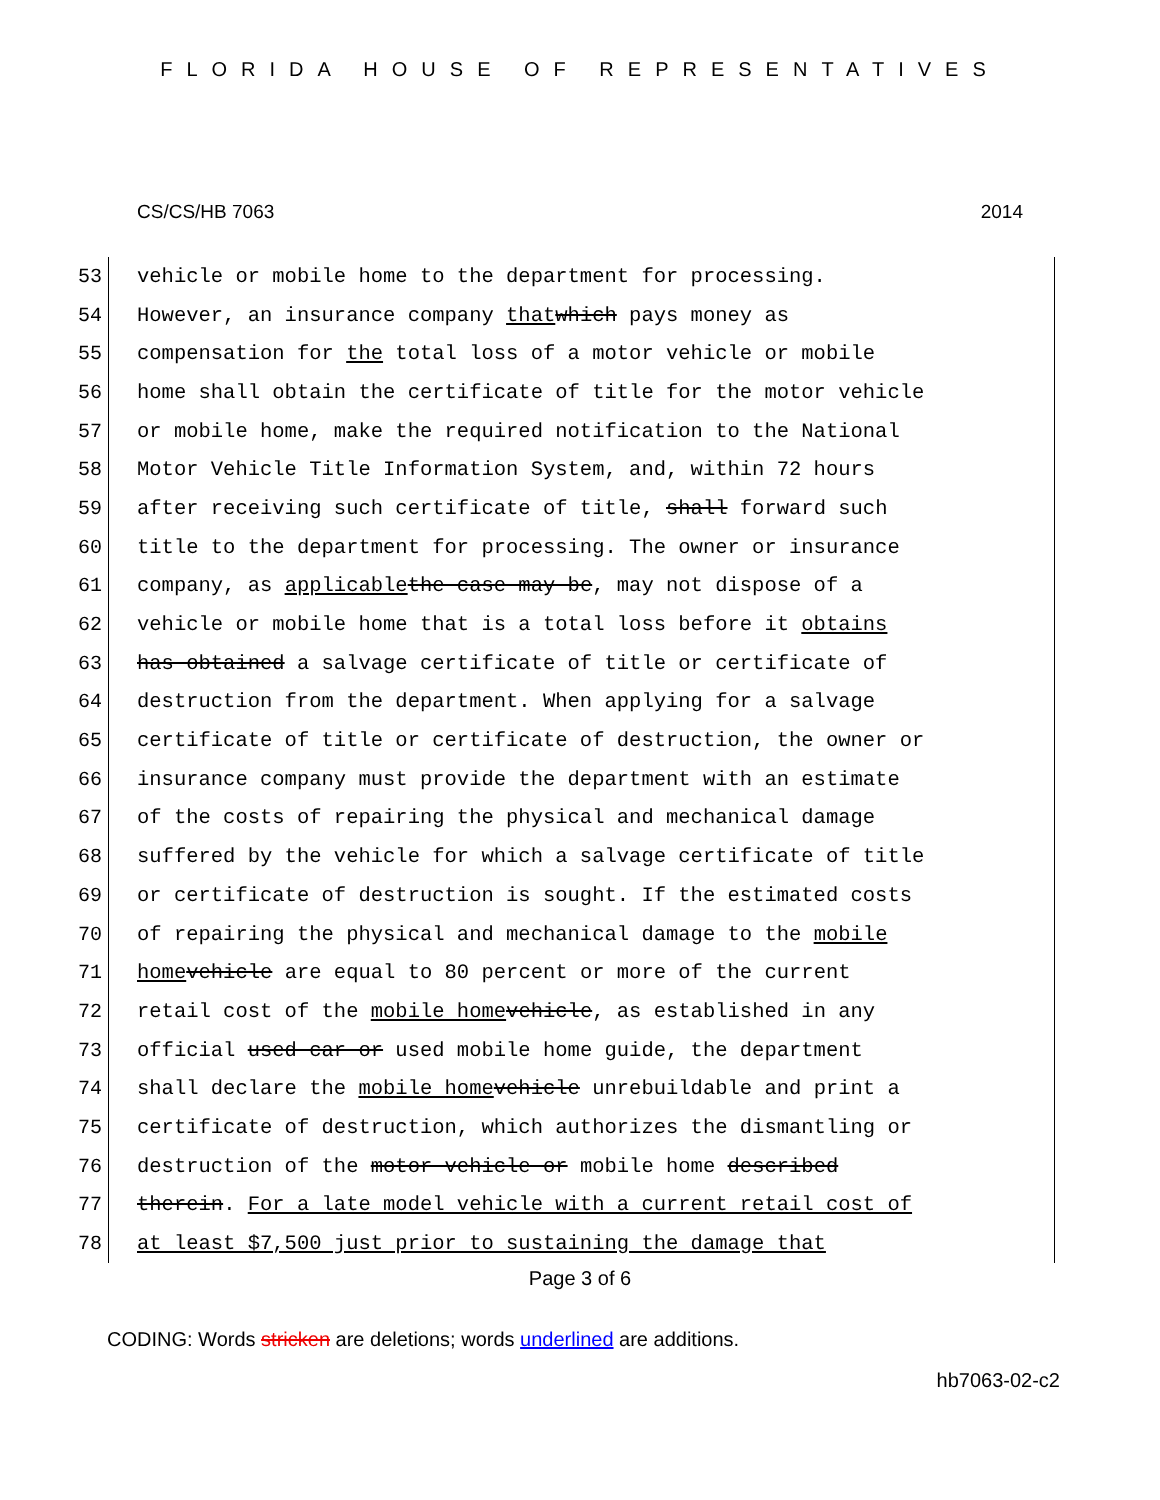FLORIDA HOUSE OF REPRESENTATIVES
CS/CS/HB 7063 2014
53 vehicle or mobile home to the department for processing.
54 However, an insurance company that which pays money as
55 compensation for the total loss of a motor vehicle or mobile
56 home shall obtain the certificate of title for the motor vehicle
57 or mobile home, make the required notification to the National
58 Motor Vehicle Title Information System, and, within 72 hours
59 after receiving such certificate of title, shall forward such
60 title to the department for processing. The owner or insurance
61 company, as applicable the case may be, may not dispose of a
62 vehicle or mobile home that is a total loss before it obtains
63 has obtained a salvage certificate of title or certificate of
64 destruction from the department. When applying for a salvage
65 certificate of title or certificate of destruction, the owner or
66 insurance company must provide the department with an estimate
67 of the costs of repairing the physical and mechanical damage
68 suffered by the vehicle for which a salvage certificate of title
69 or certificate of destruction is sought. If the estimated costs
70 of repairing the physical and mechanical damage to the mobile
71 home vehicle are equal to 80 percent or more of the current
72 retail cost of the mobile home vehicle, as established in any
73 official used car or used mobile home guide, the department
74 shall declare the mobile home vehicle unrebuildable and print a
75 certificate of destruction, which authorizes the dismantling or
76 destruction of the motor vehicle or mobile home described
77 therein. For a late model vehicle with a current retail cost of
78 at least $7,500 just prior to sustaining the damage that
Page 3 of 6
CODING: Words stricken are deletions; words underlined are additions.
hb7063-02-c2